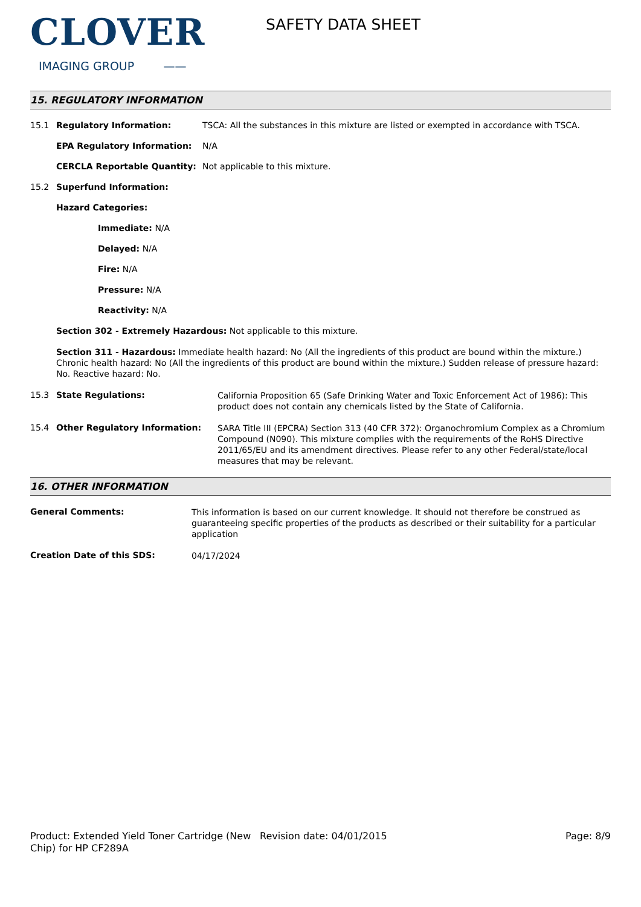CLOVER
IMAGING GROUP ——
SAFETY DATA SHEET
15. REGULATORY INFORMATION
15.1 Regulatory Information: TSCA: All the substances in this mixture are listed or exempted in accordance with TSCA.
EPA Regulatory Information: N/A
CERCLA Reportable Quantity: Not applicable to this mixture.
15.2 Superfund Information:
Hazard Categories:
Immediate: N/A
Delayed: N/A
Fire: N/A
Pressure: N/A
Reactivity: N/A
Section 302 - Extremely Hazardous: Not applicable to this mixture.
Section 311 - Hazardous: Immediate health hazard: No (All the ingredients of this product are bound within the mixture.) Chronic health hazard: No (All the ingredients of this product are bound within the mixture.) Sudden release of pressure hazard: No. Reactive hazard: No.
15.3 State Regulations:
California Proposition 65 (Safe Drinking Water and Toxic Enforcement Act of 1986): This product does not contain any chemicals listed by the State of California.
15.4 Other Regulatory Information:
SARA Title III (EPCRA) Section 313 (40 CFR 372): Organochromium Complex as a Chromium Compound (N090). This mixture complies with the requirements of the RoHS Directive 2011/65/EU and its amendment directives. Please refer to any other Federal/state/local measures that may be relevant.
16. OTHER INFORMATION
General Comments:
This information is based on our current knowledge. It should not therefore be construed as guaranteeing specific properties of the products as described or their suitability for a particular application
Creation Date of this SDS:
04/17/2024
Product: Extended Yield Toner Cartridge (New Chip) for HP CF289A
Revision date: 04/01/2015 Page: 8/9